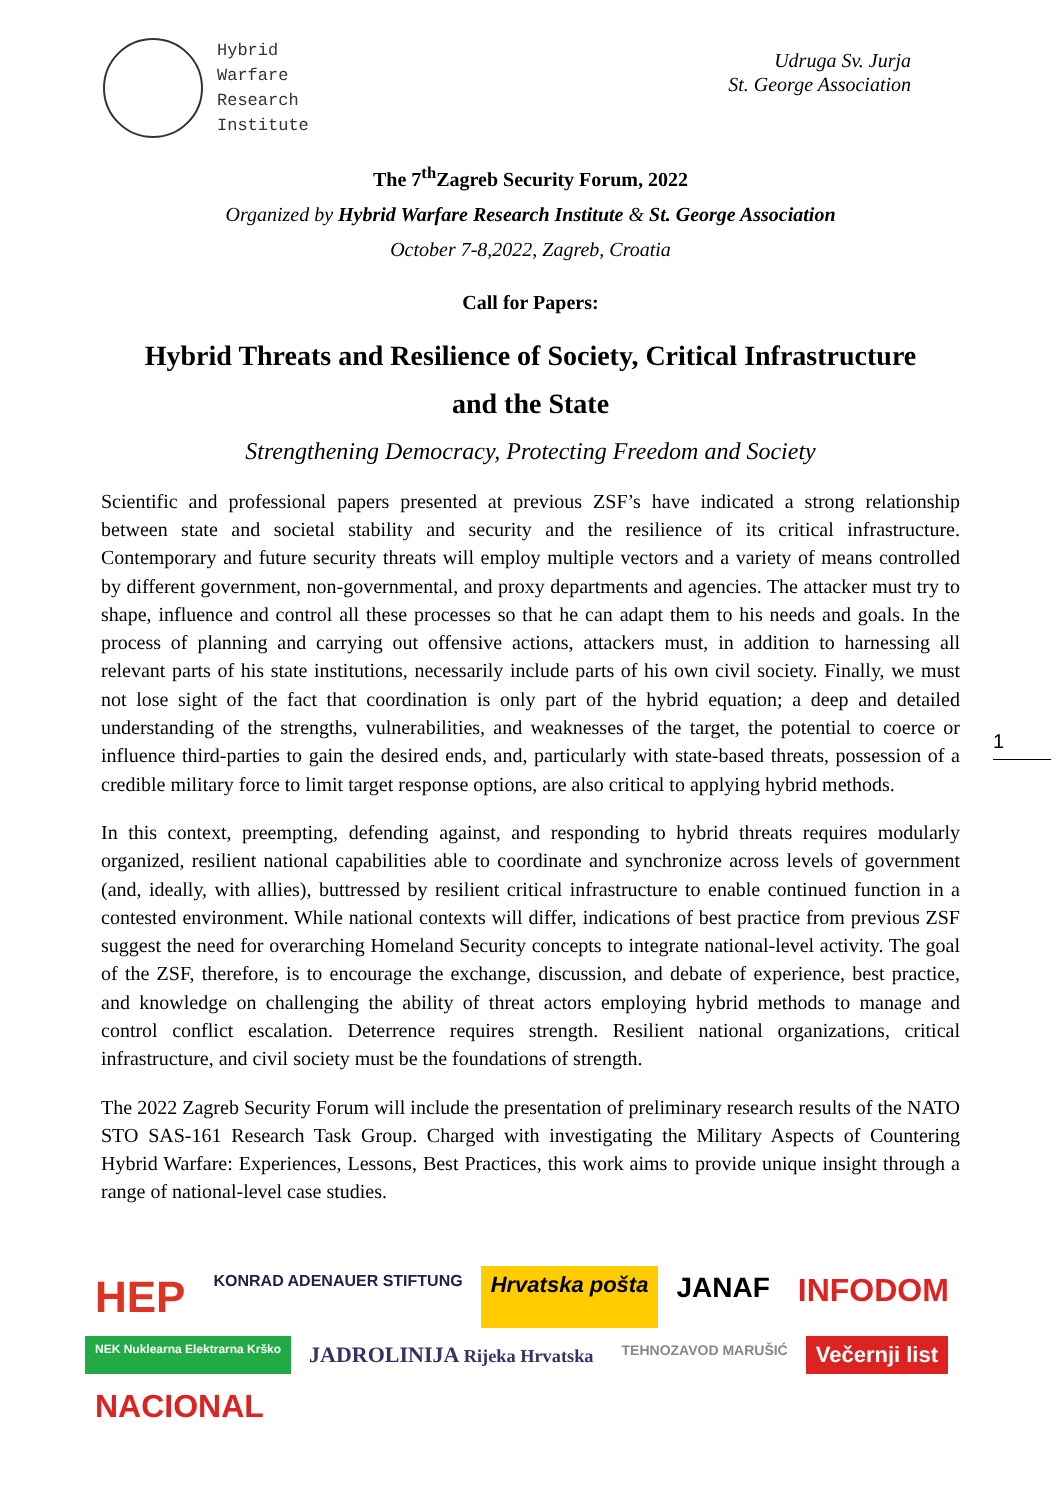Hybrid
Warfare
Research
Institute
Udruga Sv. Jurja
St. George Association
The 7<sup>th</sup>Zagreb Security Forum, 2022
Organized by Hybrid Warfare Research Institute & St. George Association
October 7-8,2022, Zagreb, Croatia
Call for Papers:
Hybrid Threats and Resilience of Society, Critical Infrastructure
and the State
Strengthening Democracy, Protecting Freedom and Society
Scientific and professional papers presented at previous ZSF’s have indicated a strong relationship between state and societal stability and security and the resilience of its critical infrastructure. Contemporary and future security threats will employ multiple vectors and a variety of means controlled by different government, non-governmental, and proxy departments and agencies. The attacker must try to shape, influence and control all these processes so that he can adapt them to his needs and goals. In the process of planning and carrying out offensive actions, attackers must, in addition to harnessing all relevant parts of his state institutions, necessarily include parts of his own civil society. Finally, we must not lose sight of the fact that coordination is only part of the hybrid equation; a deep and detailed understanding of the strengths, vulnerabilities, and weaknesses of the target, the potential to coerce or influence third-parties to gain the desired ends, and, particularly with state-based threats, possession of a credible military force to limit target response options, are also critical to applying hybrid methods.
In this context, preempting, defending against, and responding to hybrid threats requires modularly organized, resilient national capabilities able to coordinate and synchronize across levels of government (and, ideally, with allies), buttressed by resilient critical infrastructure to enable continued function in a contested environment. While national contexts will differ, indications of best practice from previous ZSF suggest the need for overarching Homeland Security concepts to integrate national-level activity. The goal of the ZSF, therefore, is to encourage the exchange, discussion, and debate of experience, best practice, and knowledge on challenging the ability of threat actors employing hybrid methods to manage and control conflict escalation. Deterrence requires strength. Resilient national organizations, critical infrastructure, and civil society must be the foundations of strength.
The 2022 Zagreb Security Forum will include the presentation of preliminary research results of the NATO STO SAS-161 Research Task Group. Charged with investigating the Military Aspects of Countering Hybrid Warfare: Experiences, Lessons, Best Practices, this work aims to provide unique insight through a range of national-level case studies.
1
HEP KONRAD ADENAUER STIFTUNG Hrvatska pošta JANAF INFODOM NEK Nuklearna Elektrarna Krško JADROLINIJA Rijeka Hrvatska TEHNOZAVOD MARUŠIĆ Večernji list NACIONAL